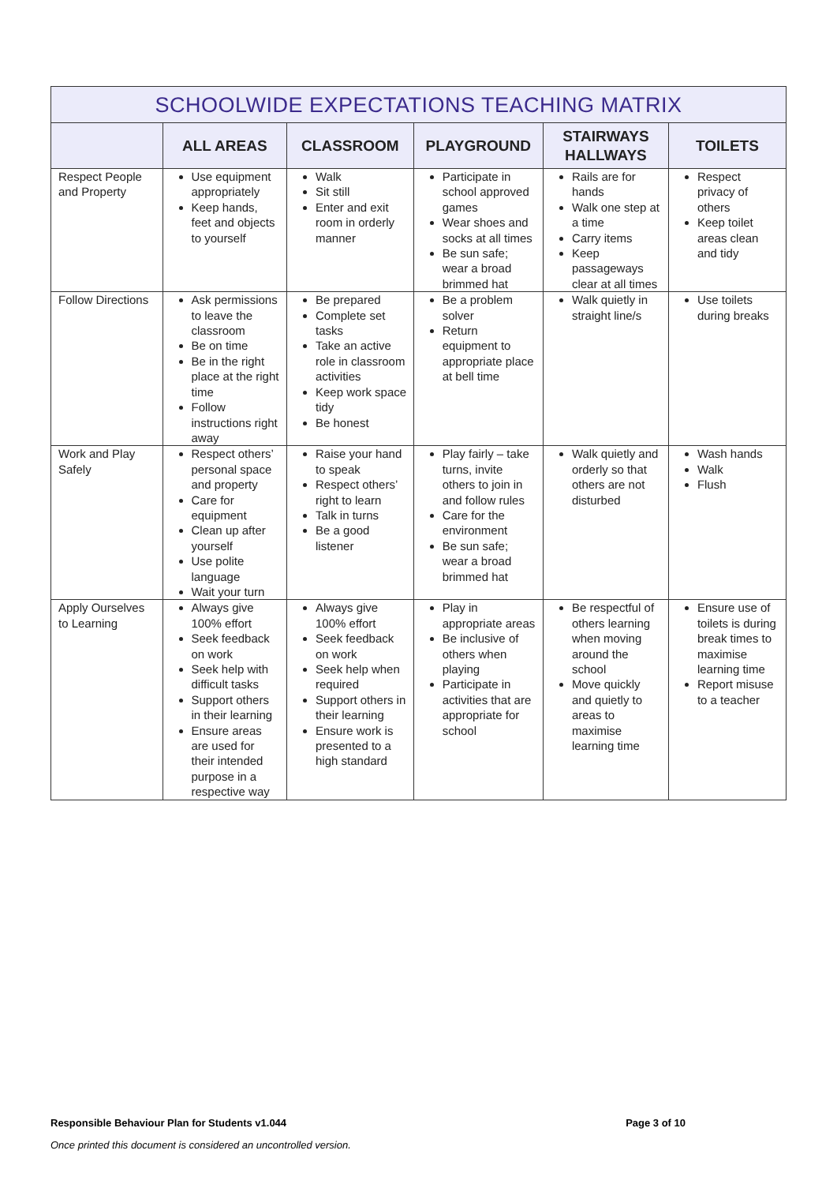| SCHOOLWIDE EXPECTATIONS TEACHING MATRIX | | | | | |
| --- | --- | --- | --- | --- | --- |
| | ALL AREAS | CLASSROOM | PLAYGROUND | STAIRWAYS HALLWAYS | TOILETS |
| Respect People and Property | Use equipment appropriately Keep hands, feet and objects to yourself | Walk Sit still Enter and exit room in orderly manner | Participate in school approved games Wear shoes and socks at all times Be sun safe; wear a broad brimmed hat | Rails are for hands Walk one step at a time Carry items Keep passageways clear at all times | Respect privacy of others Keep toilet areas clean and tidy |
| Follow Directions | Ask permissions to leave the classroom Be on time Be in the right place at the right time Follow instructions right away | Be prepared Complete set tasks Take an active role in classroom activities Keep work space tidy Be honest | Be a problem solver Return equipment to appropriate place at bell time | Walk quietly in straight line/s | Use toilets during breaks |
| Work and Play Safely | Respect others’ personal space and property Care for equipment Clean up after yourself Use polite language Wait your turn | Raise your hand to speak Respect others’ right to learn Talk in turns Be a good listener | Play fairly – take turns, invite others to join in and follow rules Care for the environment Be sun safe; wear a broad brimmed hat | Walk quietly and orderly so that others are not disturbed | Wash hands Walk Flush |
| Apply Ourselves to Learning | Always give 100% effort Seek feedback on work Seek help with difficult tasks Support others in their learning Ensure areas are used for their intended purpose in a respective way | Always give 100% effort Seek feedback on work Seek help when required Support others in their learning Ensure work is presented to a high standard | Play in appropriate areas Be inclusive of others when playing Participate in activities that are appropriate for school | Be respectful of others learning when moving around the school Move quickly and quietly to areas to maximise learning time | Ensure use of toilets is during break times to maximise learning time Report misuse to a teacher |
Responsible Behaviour Plan for Students v1.044 Page 3 of 10
Once printed this document is considered an uncontrolled version.